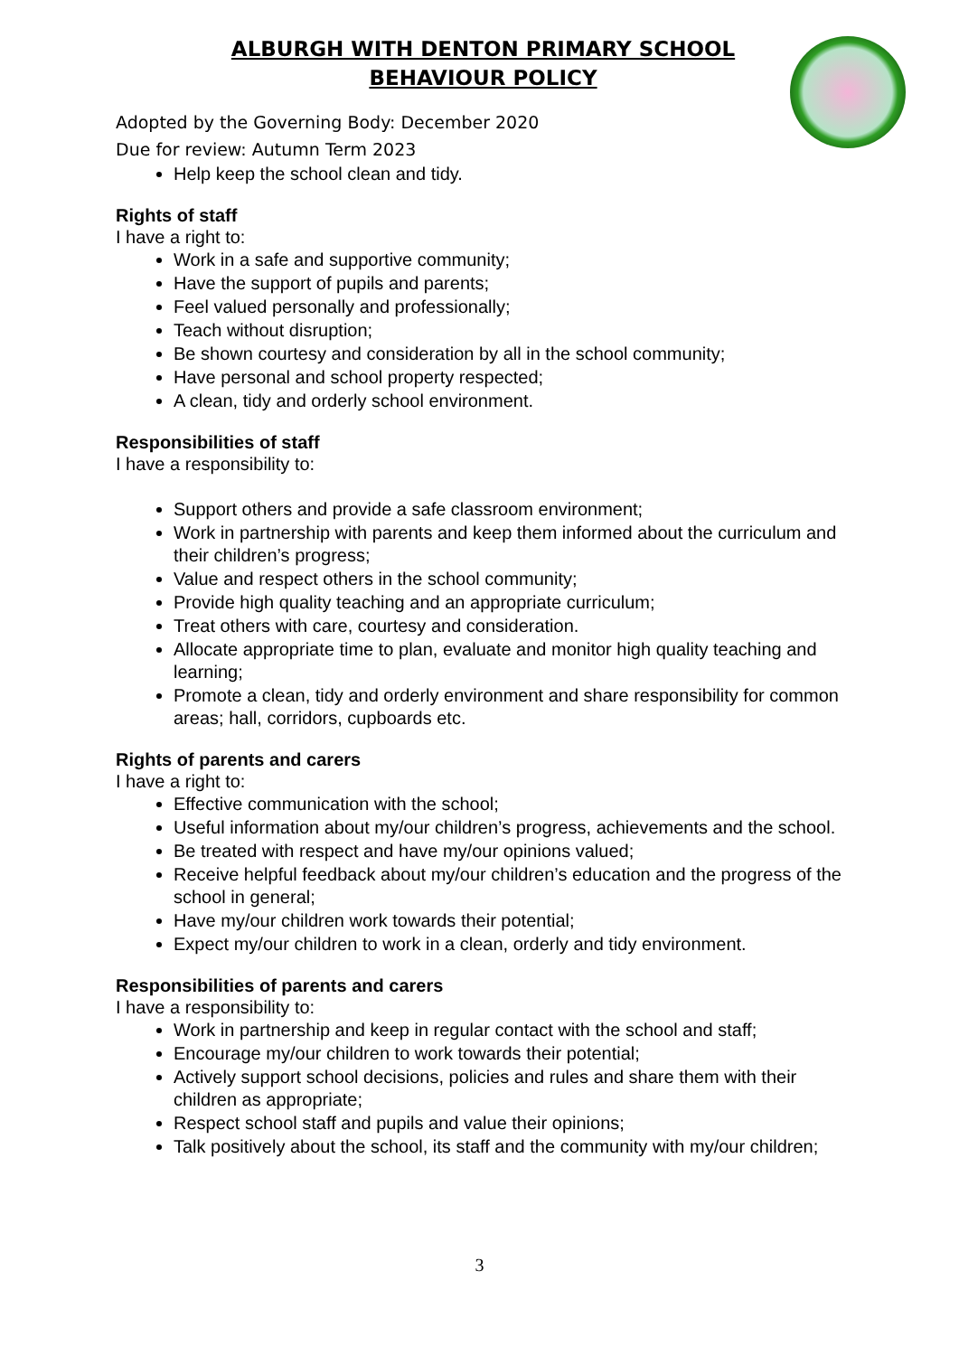ALBURGH WITH DENTON PRIMARY SCHOOL
BEHAVIOUR POLICY
Adopted by the Governing Body: December 2020
Due for review: Autumn Term 2023
Help keep the school clean and tidy.
Rights of staff
I have a right to:
Work in a safe and supportive community;
Have the support of pupils and parents;
Feel valued personally and professionally;
Teach without disruption;
Be shown courtesy and consideration by all in the school community;
Have personal and school property respected;
A clean, tidy and orderly school environment.
Responsibilities of staff
I have a responsibility to:
Support others and provide a safe classroom environment;
Work in partnership with parents and keep them informed about the curriculum and their children’s progress;
Value and respect others in the school community;
Provide high quality teaching and an appropriate curriculum;
Treat others with care, courtesy and consideration.
Allocate appropriate time to plan, evaluate and monitor high quality teaching and learning;
Promote a clean, tidy and orderly environment and share responsibility for common areas; hall, corridors, cupboards etc.
Rights of parents and carers
I have a right to:
Effective communication with the school;
Useful information about my/our children’s progress, achievements and the school.
Be treated with respect and have my/our opinions valued;
Receive helpful feedback about my/our children’s education and the progress of the school in general;
Have my/our children work towards their potential;
Expect my/our children to work in a clean, orderly and tidy environment.
Responsibilities of parents and carers
I have a responsibility to:
Work in partnership and keep in regular contact with the school and staff;
Encourage my/our children to work towards their potential;
Actively support school decisions, policies and rules and share them with their children as appropriate;
Respect school staff and pupils and value their opinions;
Talk positively about the school, its staff and the community with my/our children;
3